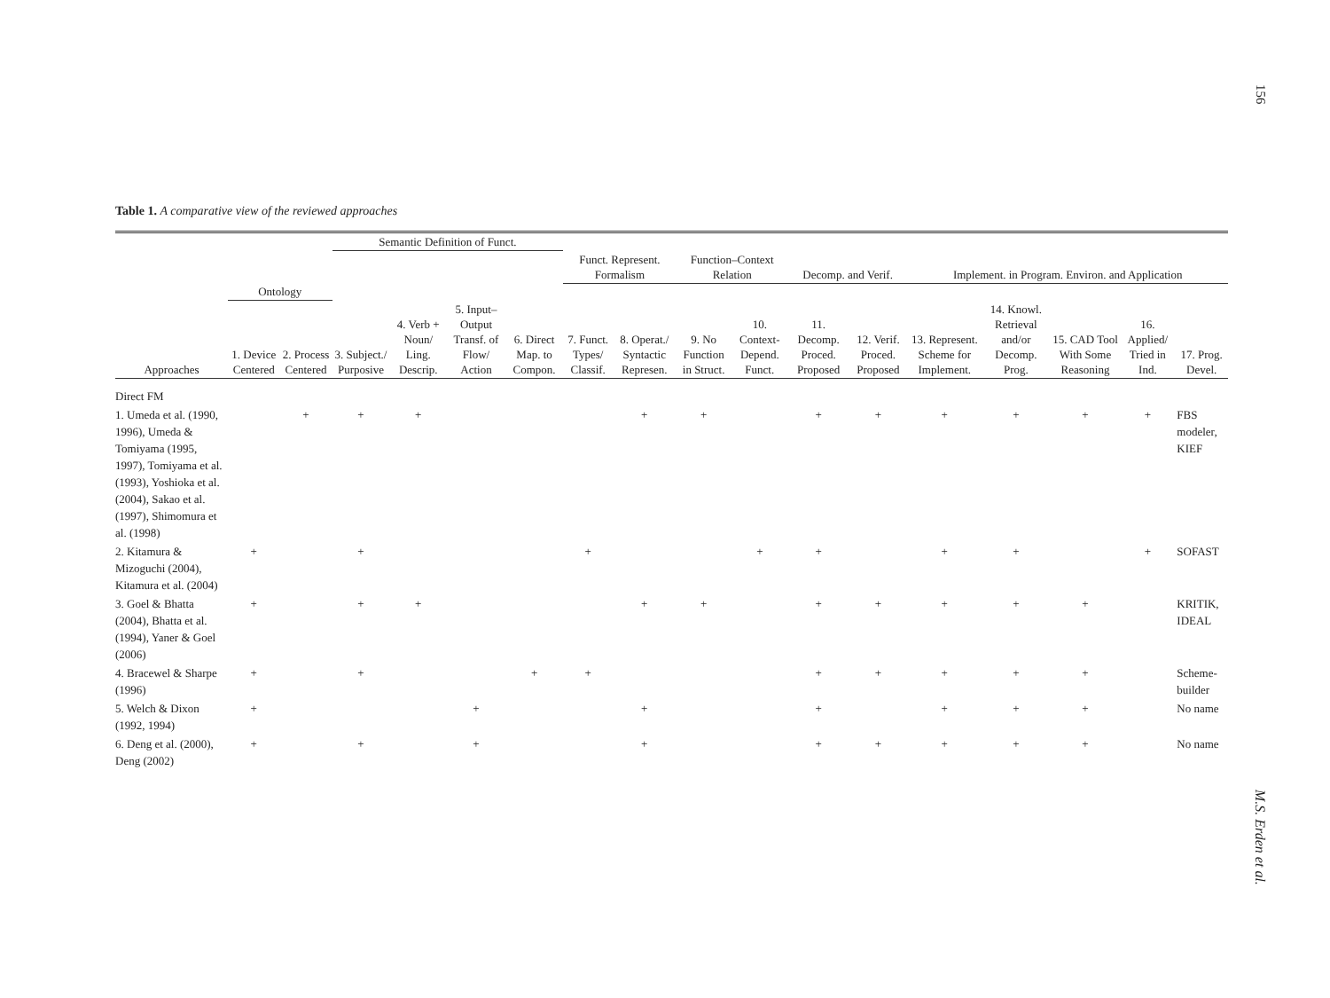156
Table 1. A comparative view of the reviewed approaches
| | | | Semantic Definition of Funct. | | | | | | | | | | | | | | |
| --- | --- | --- | --- | --- | --- | --- | --- | --- | --- | --- | --- | --- | --- | --- | --- | --- | --- |
| | | | | | | | Funct. Represent. Formalism | | Function–Context Relation | | Decomp. and Verif. | | Implement. in Program. Environ. and Application | | | | |
| | Ontology | | | | | | | | | | | | | | | | |
| Approaches | 1. Device Centered | 2. Process Centered | 3. Subject./ Purposive | 4. Verb + Noun/ Ling. Descrip. | 5. Input– Output Transf. of Flow/ Action | 6. Direct Map. to Compon. | 7. Funct. Types/ Classif. | 8. Operat./ Syntactic Represen. | 9. No Function in Struct. | 10. Context- Depend. Funct. | 11. Decomp. Proced. Proposed | 12. Verif. Proced. Proposed | 13. Represent. Scheme for Implement. | 14. Knowl. Retrieval and/or Decomp. Prog. | 15. CAD Tool With Some Reasoning | 16. Applied/ Tried in Ind. | 17. Prog. Devel. |
| Direct FM | | | | | | | | | | | | | | | | | |
| 1. Umeda et al. (1990, 1996), Umeda & Tomiyama (1995, 1997), Tomiyama et al. (1993), Yoshioka et al. (2004), Sakao et al. (1997), Shimomura et al. (1998) | | + | + | + | | | | + | + | | + | + | + | + | + | + | FBS modeler, KIEF |
| 2. Kitamura & Mizoguchi (2004), Kitamura et al. (2004) | + | | + | | | | + | | | + | + | | + | + | | + | SOFAST |
| 3. Goel & Bhatta (2004), Bhatta et al. (1994), Yaner & Goel (2006) | + | | + | + | | | | + | + | | + | + | + | + | + | | KRITIK, IDEAL |
| 4. Bracewel & Sharpe (1996) | + | | + | | | + | + | | | | + | + | + | + | + | | Scheme-builder |
| 5. Welch & Dixon (1992, 1994) | + | | | | + | | | + | | | + | | + | + | + | | No name |
| 6. Deng et al. (2000), Deng (2002) | + | | + | | + | | | + | | | + | + | + | + | + | | No name |
M.S. Erden et al.